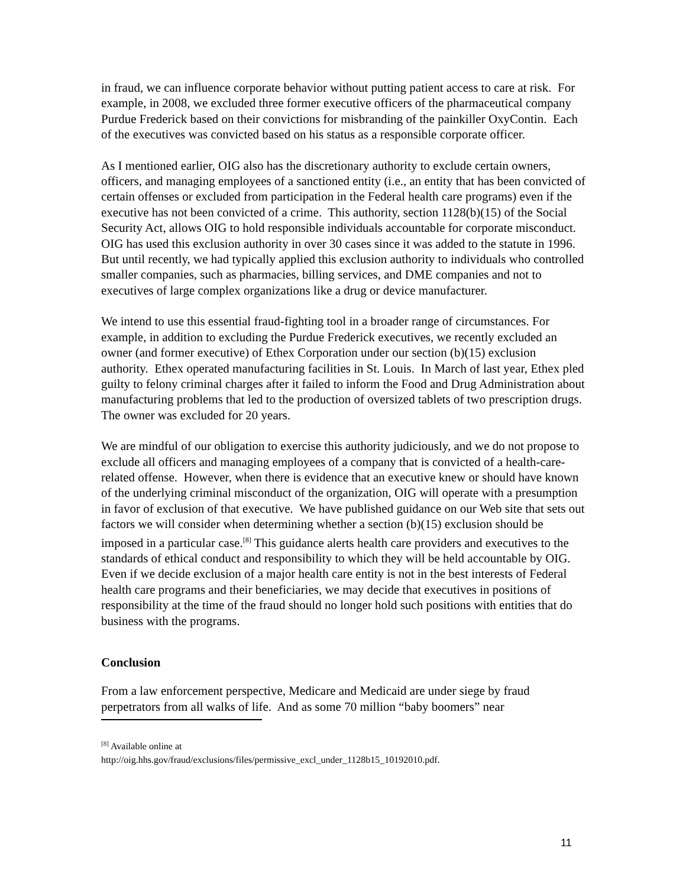in fraud, we can influence corporate behavior without putting patient access to care at risk. For example, in 2008, we excluded three former executive officers of the pharmaceutical company Purdue Frederick based on their convictions for misbranding of the painkiller OxyContin. Each of the executives was convicted based on his status as a responsible corporate officer.
As I mentioned earlier, OIG also has the discretionary authority to exclude certain owners, officers, and managing employees of a sanctioned entity (i.e., an entity that has been convicted of certain offenses or excluded from participation in the Federal health care programs) even if the executive has not been convicted of a crime. This authority, section 1128(b)(15) of the Social Security Act, allows OIG to hold responsible individuals accountable for corporate misconduct. OIG has used this exclusion authority in over 30 cases since it was added to the statute in 1996. But until recently, we had typically applied this exclusion authority to individuals who controlled smaller companies, such as pharmacies, billing services, and DME companies and not to executives of large complex organizations like a drug or device manufacturer.
We intend to use this essential fraud-fighting tool in a broader range of circumstances. For example, in addition to excluding the Purdue Frederick executives, we recently excluded an owner (and former executive) of Ethex Corporation under our section (b)(15) exclusion authority. Ethex operated manufacturing facilities in St. Louis. In March of last year, Ethex pled guilty to felony criminal charges after it failed to inform the Food and Drug Administration about manufacturing problems that led to the production of oversized tablets of two prescription drugs. The owner was excluded for 20 years.
We are mindful of our obligation to exercise this authority judiciously, and we do not propose to exclude all officers and managing employees of a company that is convicted of a health-care-related offense. However, when there is evidence that an executive knew or should have known of the underlying criminal misconduct of the organization, OIG will operate with a presumption in favor of exclusion of that executive. We have published guidance on our Web site that sets out factors we will consider when determining whether a section (b)(15) exclusion should be imposed in a particular case.<sup>[8]</sup> This guidance alerts health care providers and executives to the standards of ethical conduct and responsibility to which they will be held accountable by OIG. Even if we decide exclusion of a major health care entity is not in the best interests of Federal health care programs and their beneficiaries, we may decide that executives in positions of responsibility at the time of the fraud should no longer hold such positions with entities that do business with the programs.
Conclusion
From a law enforcement perspective, Medicare and Medicaid are under siege by fraud perpetrators from all walks of life. And as some 70 million “baby boomers” near
<sup>[8]</sup> Available online at
http://oig.hhs.gov/fraud/exclusions/files/permissive_excl_under_1128b15_10192010.pdf.
11